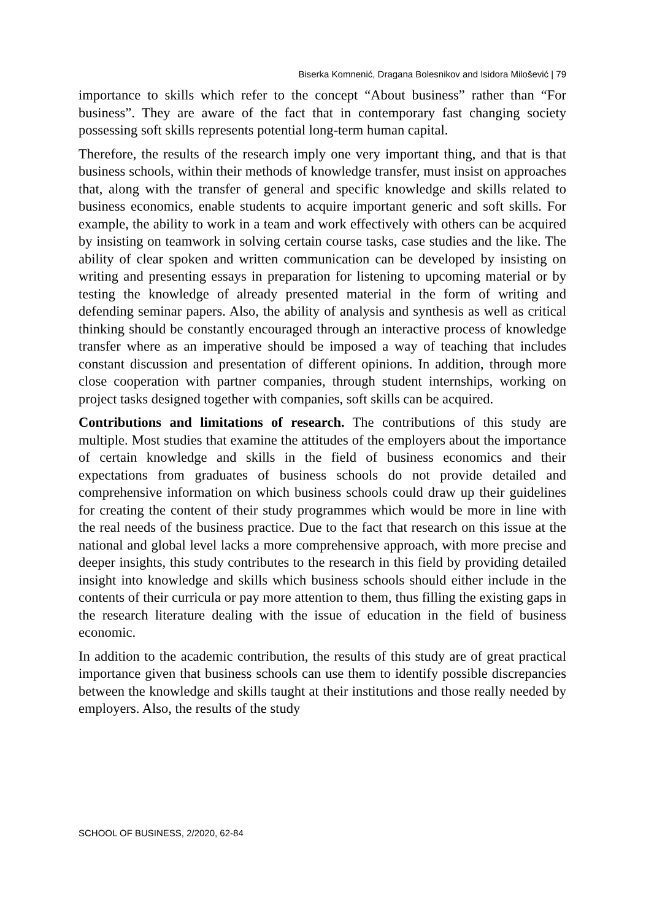Biserka Komnenić, Dragana Bolesnikov and Isidora Milošević | 79
importance to skills which refer to the concept “About business” rather than “For business”. They are aware of the fact that in contemporary fast changing society possessing soft skills represents potential long-term human capital.
Therefore, the results of the research imply one very important thing, and that is that business schools, within their methods of knowledge transfer, must insist on approaches that, along with the transfer of general and specific knowledge and skills related to business economics, enable students to acquire important generic and soft skills. For example, the ability to work in a team and work effectively with others can be acquired by insisting on teamwork in solving certain course tasks, case studies and the like. The ability of clear spoken and written communication can be developed by insisting on writing and presenting essays in preparation for listening to upcoming material or by testing the knowledge of already presented material in the form of writing and defending seminar papers. Also, the ability of analysis and synthesis as well as critical thinking should be constantly encouraged through an interactive process of knowledge transfer where as an imperative should be imposed a way of teaching that includes constant discussion and presentation of different opinions. In addition, through more close cooperation with partner companies, through student internships, working on project tasks designed together with companies, soft skills can be acquired.
Contributions and limitations of research. The contributions of this study are multiple. Most studies that examine the attitudes of the employers about the importance of certain knowledge and skills in the field of business economics and their expectations from graduates of business schools do not provide detailed and comprehensive information on which business schools could draw up their guidelines for creating the content of their study programmes which would be more in line with the real needs of the business practice. Due to the fact that research on this issue at the national and global level lacks a more comprehensive approach, with more precise and deeper insights, this study contributes to the research in this field by providing detailed insight into knowledge and skills which business schools should either include in the contents of their curricula or pay more attention to them, thus filling the existing gaps in the research literature dealing with the issue of education in the field of business economic.
In addition to the academic contribution, the results of this study are of great practical importance given that business schools can use them to identify possible discrepancies between the knowledge and skills taught at their institutions and those really needed by employers. Also, the results of the study
SCHOOL OF BUSINESS, 2/2020, 62-84